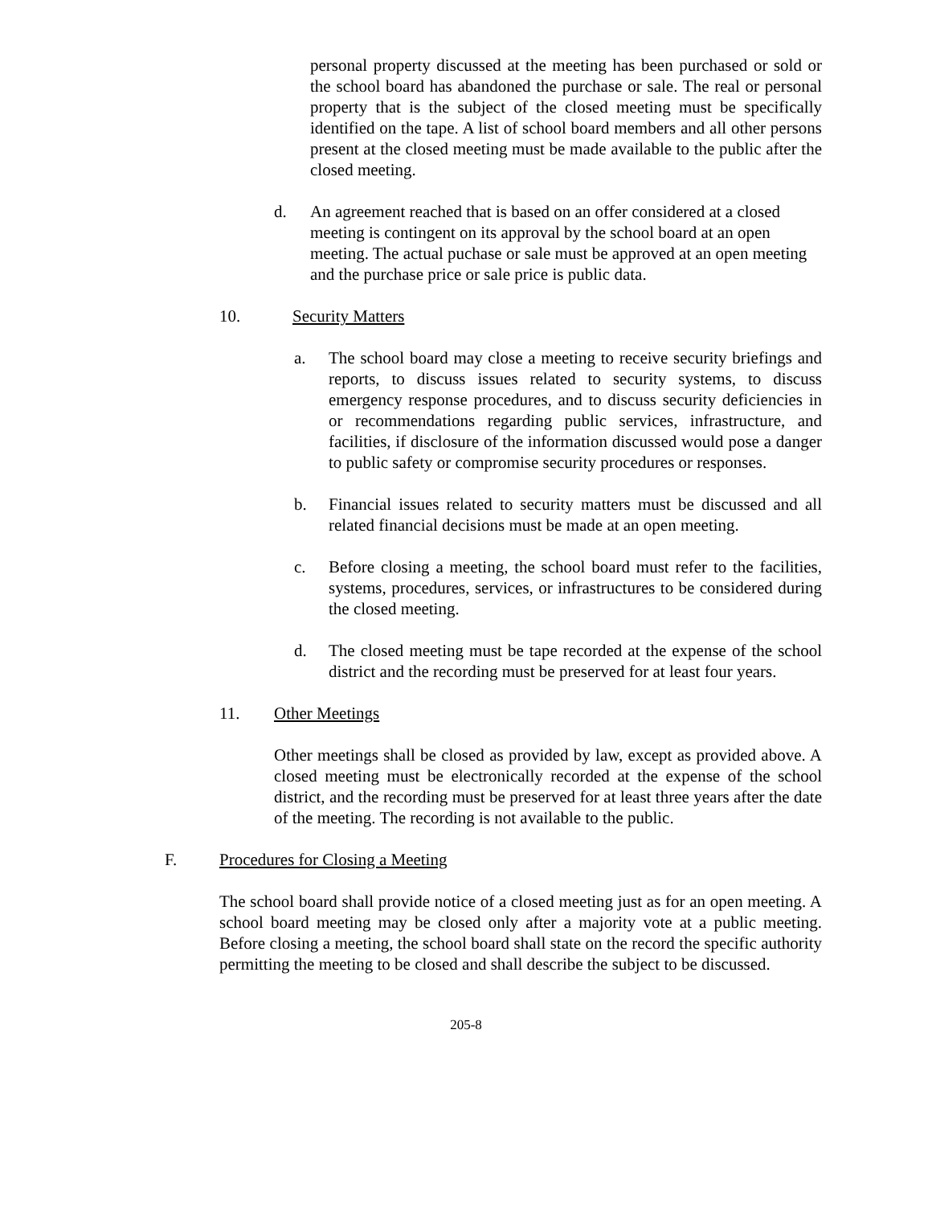personal property discussed at the meeting has been purchased or sold or the school board has abandoned the purchase or sale. The real or personal property that is the subject of the closed meeting must be specifically identified on the tape. A list of school board members and all other persons present at the closed meeting must be made available to the public after the closed meeting.
d. An agreement reached that is based on an offer considered at a closed meeting is contingent on its approval by the school board at an open meeting. The actual puchase or sale must be approved at an open meeting and the purchase price or sale price is public data.
10. Security Matters
a. The school board may close a meeting to receive security briefings and reports, to discuss issues related to security systems, to discuss emergency response procedures, and to discuss security deficiencies in or recommendations regarding public services, infrastructure, and facilities, if disclosure of the information discussed would pose a danger to public safety or compromise security procedures or responses.
b. Financial issues related to security matters must be discussed and all related financial decisions must be made at an open meeting.
c. Before closing a meeting, the school board must refer to the facilities, systems, procedures, services, or infrastructures to be considered during the closed meeting.
d. The closed meeting must be tape recorded at the expense of the school district and the recording must be preserved for at least four years.
11. Other Meetings
Other meetings shall be closed as provided by law, except as provided above. A closed meeting must be electronically recorded at the expense of the school district, and the recording must be preserved for at least three years after the date of the meeting. The recording is not available to the public.
F. Procedures for Closing a Meeting
The school board shall provide notice of a closed meeting just as for an open meeting. A school board meeting may be closed only after a majority vote at a public meeting. Before closing a meeting, the school board shall state on the record the specific authority permitting the meeting to be closed and shall describe the subject to be discussed.
205-8